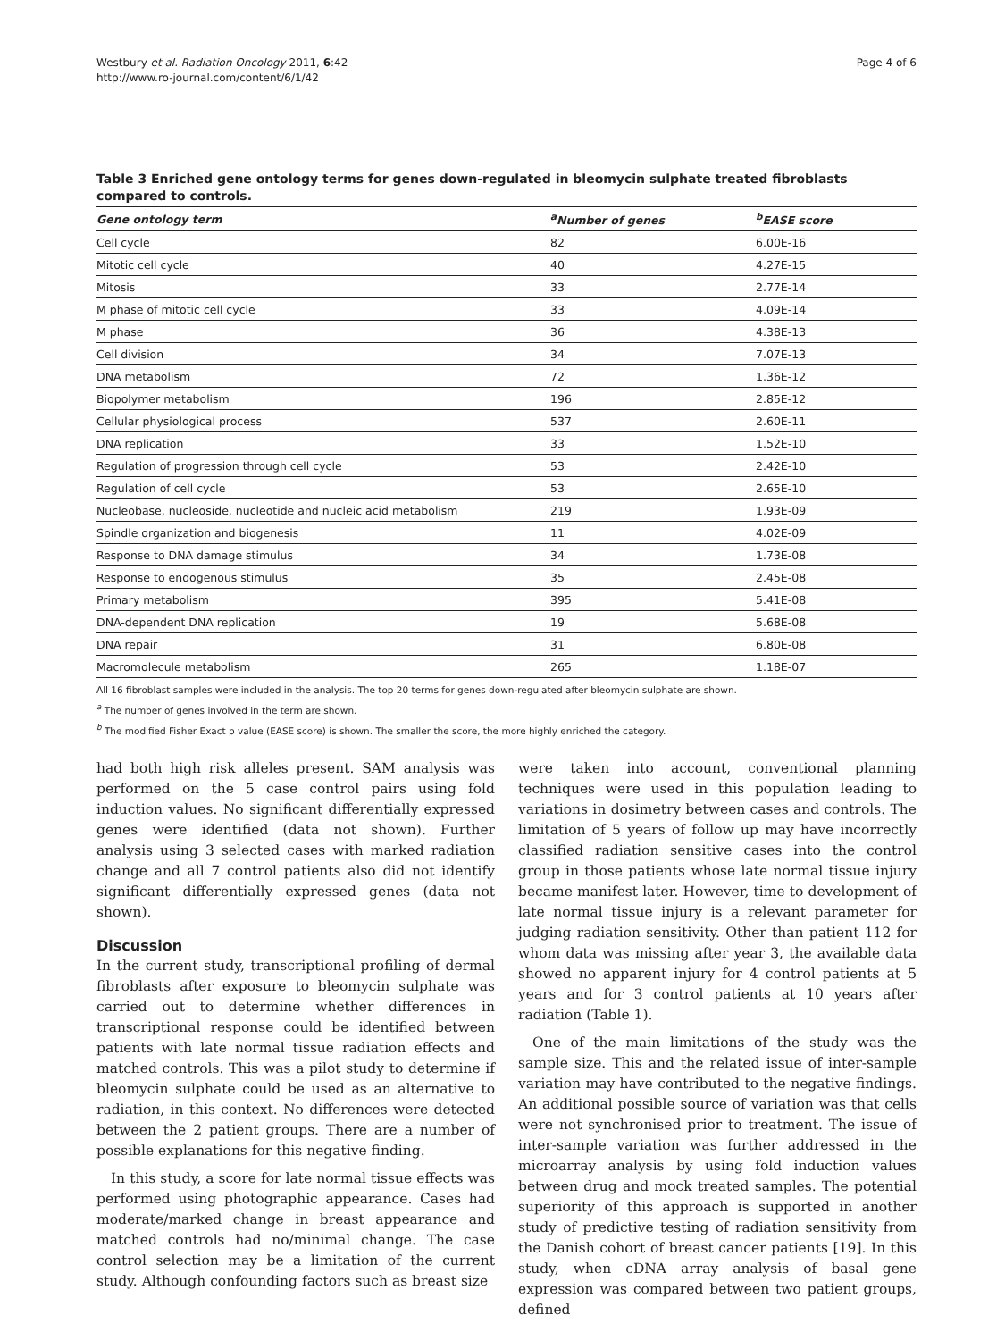Westbury et al. Radiation Oncology 2011, 6:42
http://www.ro-journal.com/content/6/1/42
Page 4 of 6
Table 3 Enriched gene ontology terms for genes down-regulated in bleomycin sulphate treated fibroblasts compared to controls.
| Gene ontology term | <sup>a</sup> Number of genes | <sup>b</sup> EASE score |
| --- | --- | --- |
| Cell cycle | 82 | 6.00E-16 |
| Mitotic cell cycle | 40 | 4.27E-15 |
| Mitosis | 33 | 2.77E-14 |
| M phase of mitotic cell cycle | 33 | 4.09E-14 |
| M phase | 36 | 4.38E-13 |
| Cell division | 34 | 7.07E-13 |
| DNA metabolism | 72 | 1.36E-12 |
| Biopolymer metabolism | 196 | 2.85E-12 |
| Cellular physiological process | 537 | 2.60E-11 |
| DNA replication | 33 | 1.52E-10 |
| Regulation of progression through cell cycle | 53 | 2.42E-10 |
| Regulation of cell cycle | 53 | 2.65E-10 |
| Nucleobase, nucleoside, nucleotide and nucleic acid metabolism | 219 | 1.93E-09 |
| Spindle organization and biogenesis | 11 | 4.02E-09 |
| Response to DNA damage stimulus | 34 | 1.73E-08 |
| Response to endogenous stimulus | 35 | 2.45E-08 |
| Primary metabolism | 395 | 5.41E-08 |
| DNA-dependent DNA replication | 19 | 5.68E-08 |
| DNA repair | 31 | 6.80E-08 |
| Macromolecule metabolism | 265 | 1.18E-07 |
All 16 fibroblast samples were included in the analysis. The top 20 terms for genes down-regulated after bleomycin sulphate are shown.
<sup>a</sup> The number of genes involved in the term are shown.
<sup>b</sup> The modified Fisher Exact p value (EASE score) is shown. The smaller the score, the more highly enriched the category.
had both high risk alleles present. SAM analysis was performed on the 5 case control pairs using fold induction values. No significant differentially expressed genes were identified (data not shown). Further analysis using 3 selected cases with marked radiation change and all 7 control patients also did not identify significant differentially expressed genes (data not shown).
Discussion
In the current study, transcriptional profiling of dermal fibroblasts after exposure to bleomycin sulphate was carried out to determine whether differences in transcriptional response could be identified between patients with late normal tissue radiation effects and matched controls. This was a pilot study to determine if bleomycin sulphate could be used as an alternative to radiation, in this context. No differences were detected between the 2 patient groups. There are a number of possible explanations for this negative finding.
In this study, a score for late normal tissue effects was performed using photographic appearance. Cases had moderate/marked change in breast appearance and matched controls had no/minimal change. The case control selection may be a limitation of the current study. Although confounding factors such as breast size
were taken into account, conventional planning techniques were used in this population leading to variations in dosimetry between cases and controls. The limitation of 5 years of follow up may have incorrectly classified radiation sensitive cases into the control group in those patients whose late normal tissue injury became manifest later. However, time to development of late normal tissue injury is a relevant parameter for judging radiation sensitivity. Other than patient 112 for whom data was missing after year 3, the available data showed no apparent injury for 4 control patients at 5 years and for 3 control patients at 10 years after radiation (Table 1).
One of the main limitations of the study was the sample size. This and the related issue of inter-sample variation may have contributed to the negative findings. An additional possible source of variation was that cells were not synchronised prior to treatment. The issue of inter-sample variation was further addressed in the microarray analysis by using fold induction values between drug and mock treated samples. The potential superiority of this approach is supported in another study of predictive testing of radiation sensitivity from the Danish cohort of breast cancer patients [19]. In this study, when cDNA array analysis of basal gene expression was compared between two patient groups, defined